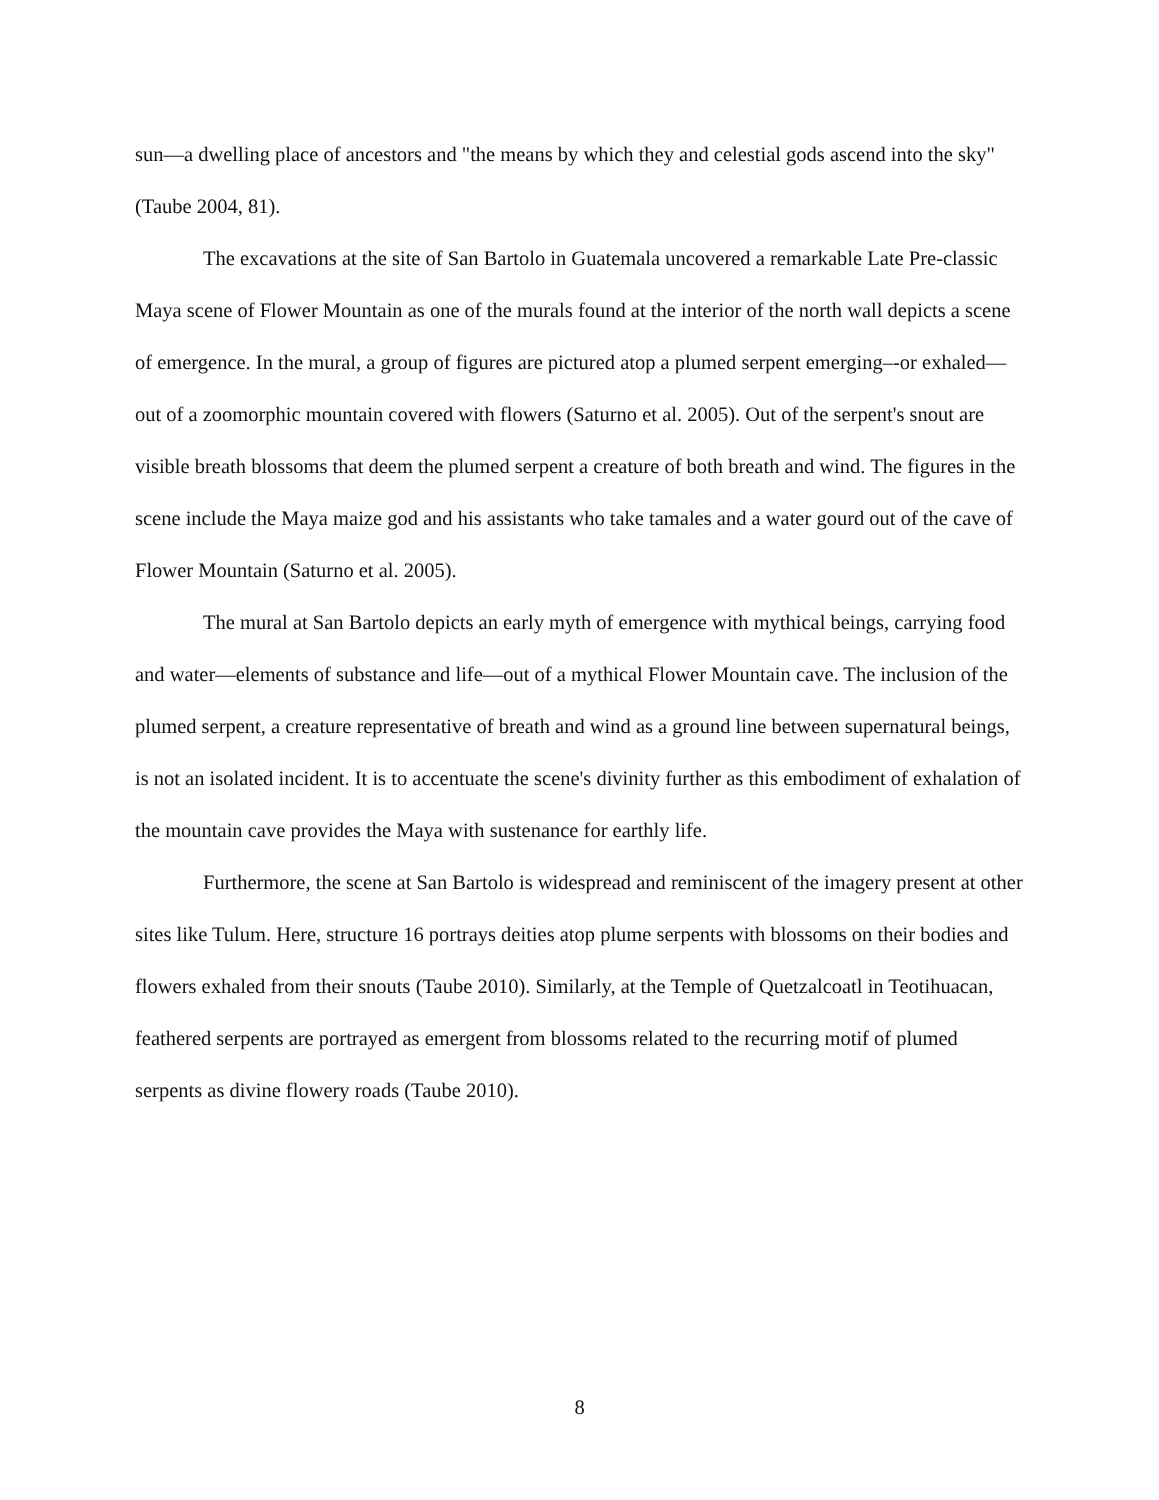sun—a dwelling place of ancestors and "the means by which they and celestial gods ascend into the sky" (Taube 2004, 81).
The excavations at the site of San Bartolo in Guatemala uncovered a remarkable Late Pre-classic Maya scene of Flower Mountain as one of the murals found at the interior of the north wall depicts a scene of emergence. In the mural, a group of figures are pictured atop a plumed serpent emerging–-or exhaled—out of a zoomorphic mountain covered with flowers (Saturno et al. 2005). Out of the serpent's snout are visible breath blossoms that deem the plumed serpent a creature of both breath and wind. The figures in the scene include the Maya maize god and his assistants who take tamales and a water gourd out of the cave of Flower Mountain (Saturno et al. 2005).
The mural at San Bartolo depicts an early myth of emergence with mythical beings, carrying food and water—elements of substance and life—out of a mythical Flower Mountain cave. The inclusion of the plumed serpent, a creature representative of breath and wind as a ground line between supernatural beings, is not an isolated incident. It is to accentuate the scene's divinity further as this embodiment of exhalation of the mountain cave provides the Maya with sustenance for earthly life.
Furthermore, the scene at San Bartolo is widespread and reminiscent of the imagery present at other sites like Tulum. Here, structure 16 portrays deities atop plume serpents with blossoms on their bodies and flowers exhaled from their snouts (Taube 2010). Similarly, at the Temple of Quetzalcoatl in Teotihuacan, feathered serpents are portrayed as emergent from blossoms related to the recurring motif of plumed serpents as divine flowery roads (Taube 2010).
8